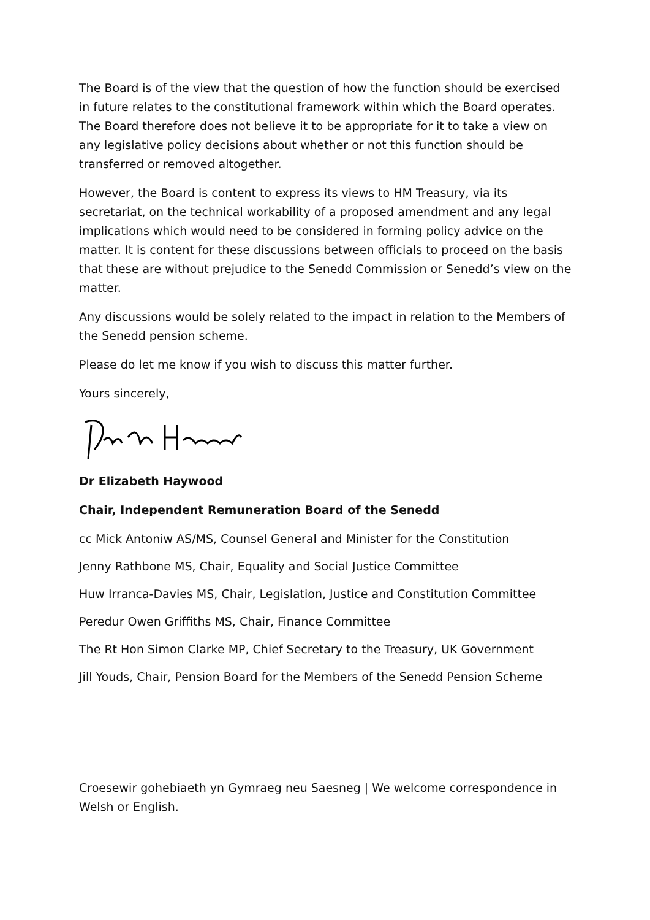The Board is of the view that the question of how the function should be exercised in future relates to the constitutional framework within which the Board operates. The Board therefore does not believe it to be appropriate for it to take a view on any legislative policy decisions about whether or not this function should be transferred or removed altogether.
However, the Board is content to express its views to HM Treasury, via its secretariat, on the technical workability of a proposed amendment and any legal implications which would need to be considered in forming policy advice on the matter. It is content for these discussions between officials to proceed on the basis that these are without prejudice to the Senedd Commission or Senedd’s view on the matter.
Any discussions would be solely related to the impact in relation to the Members of the Senedd pension scheme.
Please do let me know if you wish to discuss this matter further.
Yours sincerely,
Dr Elizabeth Haywood
Chair, Independent Remuneration Board of the Senedd
cc Mick Antoniw AS/MS, Counsel General and Minister for the Constitution
Jenny Rathbone MS, Chair, Equality and Social Justice Committee
Huw Irranca-Davies MS, Chair, Legislation, Justice and Constitution Committee
Peredur Owen Griffiths MS, Chair, Finance Committee
The Rt Hon Simon Clarke MP, Chief Secretary to the Treasury, UK Government
Jill Youds, Chair, Pension Board for the Members of the Senedd Pension Scheme
Croesewir gohebiaeth yn Gymraeg neu Saesneg | We welcome correspondence in Welsh or English.